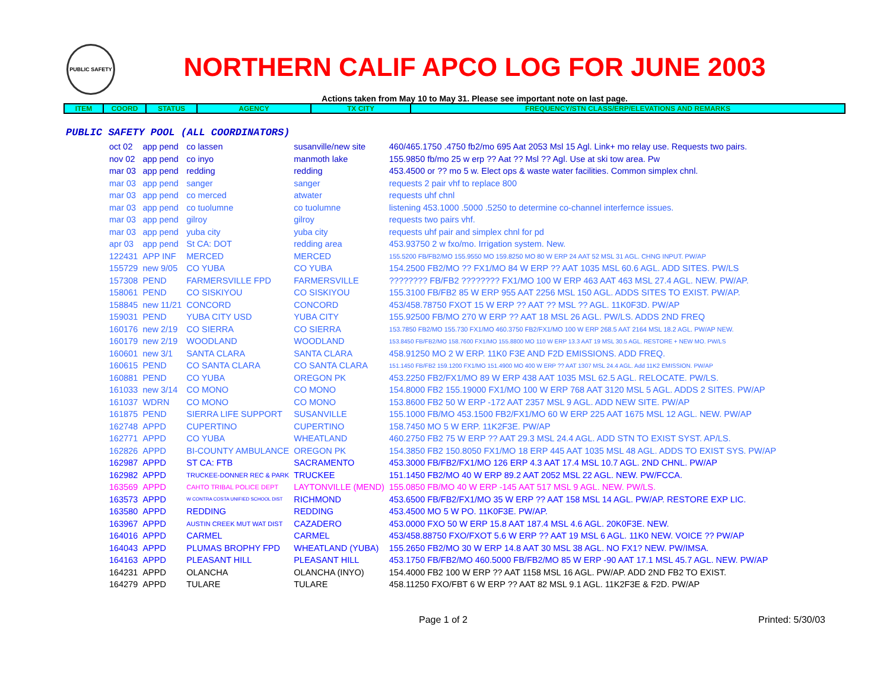PUBLIC SAFETY
NORTHERN CALIF APCO LOG FOR JUNE 2003
Actions taken from May 10 to May 31. Please see important note on last page.
| ITEM | COORD | STATUS | AGENCY | TX CITY | FREQUENCY/STN CLASS/ERP/ELEVATIONS AND REMARKS |
| --- | --- | --- | --- | --- | --- |
PUBLIC SAFETY POOL (ALL COORDINATORS)
| oct 02 | app pend | co lassen | susanville/new site | 460/465.1750 .4750 fb2/mo 695 Aat 2053 Msl 15 Agl. Link+ mo relay use. Requests two pairs. |
| nov 02 | app pend | co inyo | manmoth lake | 155.9850 fb/mo 25 w erp ?? Aat ?? Msl ?? Agl. Use at ski tow area. Pw |
| mar 03 | app pend | redding | redding | 453.4500 or ?? mo 5 w. Elect ops & waste water facilities. Common simplex chnl. |
| mar 03 | app pend | sanger | sanger | requests 2 pair vhf to replace 800 |
| mar 03 | app pend | co merced | atwater | requests uhf chnl |
| mar 03 | app pend | co tuolumne | co tuolumne | listening 453.1000 .5000 .5250 to determine co-channel interfernce issues. |
| mar 03 | app pend | gilroy | gilroy | requests two pairs vhf. |
| mar 03 | app pend | yuba city | yuba city | requests uhf pair and simplex chnl for pd |
| apr 03 | app pend | St CA: DOT | redding area | 453.93750 2 w fxo/mo. Irrigation system. New. |
| 122431 | APP INF | MERCED | MERCED | 155.5200 FB/FB2/MO 155.9550 MO 159.8250 MO 80 W ERP 24 AAT 52 MSL 31 AGL. CHNG INPUT. PW/AP |
| 155729 | new 9/05 | CO YUBA | CO YUBA | 154.2500 FB2/MO ?? FX1/MO 84 W ERP ?? AAT 1035 MSL 60.6 AGL. ADD SITES. PW/LS |
| 157308 | PEND | FARMERSVILLE FPD | FARMERSVILLE | ???????? FB/FB2 ???????? FX1/MO 100 W ERP 463 AAT 463 MSL 27.4 AGL. NEW. PW/AP. |
| 158061 | PEND | CO SISKIYOU | CO SISKIYOU | 155.3100 FB/FB2 85 W ERP 955 AAT 2256 MSL 150 AGL. ADDS SITES TO EXIST. PW/AP. |
| 158845 | new 11/21 | CONCORD | CONCORD | 453/458.78750 FXOT 15 W ERP ?? AAT ?? MSL ?? AGL. 11K0F3D. PW/AP |
| 159031 | PEND | YUBA CITY USD | YUBA CITY | 155.92500 FB/MO 270 W ERP ?? AAT 18 MSL 26 AGL. PW/LS. ADDS 2ND FREQ |
| 160176 | new 2/19 | CO SIERRA | CO SIERRA | 153.7850 FB2/MO 155.730 FX1/MO 460.3750 FB2/FX1/MO 100 W ERP 268.5 AAT 2164 MSL 18.2 AGL. PW/AP NEW. |
| 160179 | new 2/19 | WOODLAND | WOODLAND | 153.8450 FB/FB2/MO 158.7600 FX1/MO 155.8800 MO 110 W ERP 13.3 AAT 19 MSL 30.5 AGL. RESTORE + NEW MO. PW/LS |
| 160601 | new 3/1 | SANTA CLARA | SANTA CLARA | 458.91250 MO 2 W ERP. 11K0 F3E AND F2D EMISSIONS. ADD FREQ. |
| 160615 | PEND | CO SANTA CLARA | CO SANTA CLARA | 151.1450 FB/FB2 159.1200 FX1/MO 151.4900 MO 400 W ERP ?? AAT 1307 MSL 24.4 AGL. Add 11K2 EMISSION. PW/AP |
| 160881 | PEND | CO YUBA | OREGON PK | 453.2250 FB2/FX1/MO 89 W ERP 438 AAT 1035 MSL 62.5 AGL. RELOCATE. PW/LS. |
| 161033 | new 3/14 | CO MONO | CO MONO | 154.8000 FB2 155.19000 FX1/MO 100 W ERP 768 AAT 3120 MSL 5 AGL. ADDS 2 SITES. PW/AP |
| 161037 | WDRN | CO MONO | CO MONO | 153.8600 FB2 50 W ERP -172 AAT 2357 MSL 9 AGL. ADD NEW SITE. PW/AP |
| 161875 | PEND | SIERRA LIFE SUPPORT | SUSANVILLE | 155.1000 FB/MO 453.1500 FB2/FX1/MO 60 W ERP 225 AAT 1675 MSL 12 AGL. NEW. PW/AP |
| 162748 | APPD | CUPERTINO | CUPERTINO | 158.7450 MO 5 W ERP. 11K2F3E. PW/AP |
| 162771 | APPD | CO YUBA | WHEATLAND | 460.2750 FB2 75 W ERP ?? AAT 29.3 MSL 24.4 AGL. ADD STN TO EXIST SYST. AP/LS. |
| 162826 | APPD | BI-COUNTY AMBULANCE | OREGON PK | 154.3850 FB2 150.8050 FX1/MO 18 ERP 445 AAT 1035 MSL 48 AGL. ADDS TO EXIST SYS. PW/AP |
| 162987 | APPD | ST CA: FTB | SACRAMENTO | 453.3000 FB/FB2/FX1/MO 126 ERP 4.3 AAT 17.4 MSL 10.7 AGL. 2ND CHNL. PW/AP |
| 162982 | APPD | TRUCKEE-DONNER REC & PARK | TRUCKEE | 151.1450 FB2/MO 40 W ERP 89.2 AAT 2052 MSL 22 AGL. NEW. PW/FCCA. |
| 163569 | APPD | CAHTO TRIBAL POLICE DEPT | LAYTONVILLE (MEND) | 155.0850 FB/MO 40 W ERP -145 AAT 517 MSL 9 AGL. NEW. PW/LS. |
| 163573 | APPD | W CONTRA COSTA UNIFIED SCHOOL DIST | RICHMOND | 453.6500 FB/FB2/FX1/MO 35 W ERP ?? AAT 158 MSL 14 AGL. PW/AP. RESTORE EXP LIC. |
| 163580 | APPD | REDDING | REDDING | 453.4500 MO 5 W PO. 11K0F3E. PW/AP. |
| 163967 | APPD | AUSTIN CREEK MUT WAT DIST | CAZADERO | 453.0000 FXO 50 W ERP 15.8 AAT 187.4 MSL 4.6 AGL. 20K0F3E. NEW. |
| 164016 | APPD | CARMEL | CARMEL | 453/458.88750 FXO/FXOT 5.6 W ERP ?? AAT 19 MSL 6 AGL. 11K0 NEW. VOICE ?? PW/AP |
| 164043 | APPD | PLUMAS BROPHY FPD | WHEATLAND (YUBA) | 155.2650 FB2/MO 30 W ERP 14.8 AAT 30 MSL 38 AGL. NO FX1? NEW. PW/IMSA. |
| 164163 | APPD | PLEASANT HILL | PLEASANT HILL | 453.1750 FB/FB2/MO 460.5000 FB/FB2/MO 85 W ERP -90 AAT 17.1 MSL 45.7 AGL. NEW. PW/AP |
| 164231 | APPD | OLANCHA | OLANCHA (INYO) | 154.4000 FB2 100 W ERP ?? AAT 1158 MSL 16 AGL. PW/AP. ADD 2ND FB2 TO EXIST. |
| 164279 | APPD | TULARE | TULARE | 458.11250 FXO/FBT 6 W ERP ?? AAT 82 MSL 9.1 AGL. 11K2F3E & F2D. PW/AP |
Page 1 of 2 Printed: 5/30/03